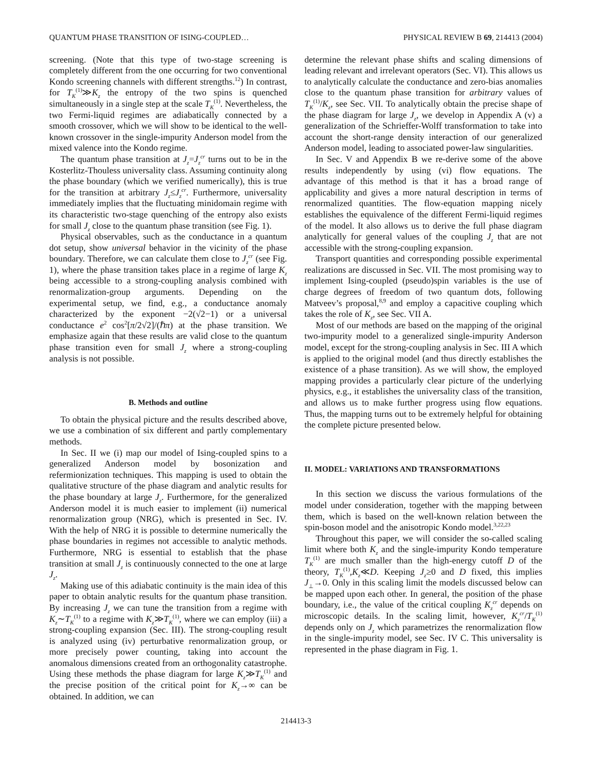QUANTUM PHASE TRANSITION OF ISING-COUPLED… PHYSICAL REVIEW B 69, 214413 (2004)
screening. (Note that this type of two-stage screening is completely different from the one occurring for two conventional Kondo screening channels with different strengths.<sup>12</sup>) In contrast, for T<sub>K</sub><sup>(1)</sup>≫K<sub>z</sub> the entropy of the two spins is quenched simultaneously in a single step at the scale T<sub>K</sub><sup>(1)</sup>. Nevertheless, the two Fermi-liquid regimes are adiabatically connected by a smooth crossover, which we will show to be identical to the well-known crossover in the single-impurity Anderson model from the mixed valence into the Kondo regime.
The quantum phase transition at J<sub>z</sub>=J<sub>z</sub><sup>cr</sup> turns out to be in the Kosterlitz-Thouless universality class. Assuming continuity along the phase boundary (which we verified numerically), this is true for the transition at arbitrary J<sub>z</sub>≤J<sub>z</sub><sup>cr</sup>. Furthermore, universality immediately implies that the fluctuating minidomain regime with its characteristic two-stage quenching of the entropy also exists for small J<sub>z</sub> close to the quantum phase transition (see Fig. 1).
Physical observables, such as the conductance in a quantum dot setup, show universal behavior in the vicinity of the phase boundary. Therefore, we can calculate them close to J<sub>z</sub><sup>cr</sup> (see Fig. 1), where the phase transition takes place in a regime of large K<sub>z</sub> being accessible to a strong-coupling analysis combined with renormalization-group arguments. Depending on the experimental setup, we find, e.g., a conductance anomaly characterized by the exponent −2(√2−1) or a universal conductance e<sup>2</sup> cos<sup>2</sup>[π/2√2]/(ℏπ) at the phase transition. We emphasize again that these results are valid close to the quantum phase transition even for small J<sub>z</sub> where a strong-coupling analysis is not possible.
B. Methods and outline
To obtain the physical picture and the results described above, we use a combination of six different and partly complementary methods.
In Sec. II we (i) map our model of Ising-coupled spins to a generalized Anderson model by bosonization and refermionization techniques. This mapping is used to obtain the qualitative structure of the phase diagram and analytic results for the phase boundary at large J<sub>z</sub>. Furthermore, for the generalized Anderson model it is much easier to implement (ii) numerical renormalization group (NRG), which is presented in Sec. IV. With the help of NRG it is possible to determine numerically the phase boundaries in regimes not accessible to analytic methods. Furthermore, NRG is essential to establish that the phase transition at small J<sub>z</sub> is continuously connected to the one at large J<sub>z</sub>.
Making use of this adiabatic continuity is the main idea of this paper to obtain analytic results for the quantum phase transition. By increasing J<sub>z</sub> we can tune the transition from a regime with K<sub>z</sub>∼T<sub>K</sub><sup>(1)</sup> to a regime with K<sub>z</sub>≫T<sub>K</sub><sup>(1)</sup>, where we can employ (iii) a strong-coupling expansion (Sec. III). The strong-coupling result is analyzed using (iv) perturbative renormalization group, or more precisely power counting, taking into account the anomalous dimensions created from an orthogonality catastrophe. Using these methods the phase diagram for large K<sub>z</sub>≫T<sub>K</sub><sup>(1)</sup> and the precise position of the critical point for K<sub>z</sub>→∞ can be obtained. In addition, we can
determine the relevant phase shifts and scaling dimensions of leading relevant and irrelevant operators (Sec. VI). This allows us to analytically calculate the conductance and zero-bias anomalies close to the quantum phase transition for arbitrary values of T<sub>K</sub><sup>(1)</sup>/K<sub>z</sub>, see Sec. VII. To analytically obtain the precise shape of the phase diagram for large J<sub>z</sub>, we develop in Appendix A (v) a generalization of the Schrieffer-Wolff transformation to take into account the short-range density interaction of our generalized Anderson model, leading to associated power-law singularities.
In Sec. V and Appendix B we re-derive some of the above results independently by using (vi) flow equations. The advantage of this method is that it has a broad range of applicability and gives a more natural description in terms of renormalized quantities. The flow-equation mapping nicely establishes the equivalence of the different Fermi-liquid regimes of the model. It also allows us to derive the full phase diagram analytically for general values of the coupling J<sub>z</sub> that are not accessible with the strong-coupling expansion.
Transport quantities and corresponding possible experimental realizations are discussed in Sec. VII. The most promising way to implement Ising-coupled (pseudo)spin variables is the use of charge degrees of freedom of two quantum dots, following Matveev’s proposal,<sup>8,9</sup> and employ a capacitive coupling which takes the role of K<sub>z</sub>, see Sec. VII A.
Most of our methods are based on the mapping of the original two-impurity model to a generalized single-impurity Anderson model, except for the strong-coupling analysis in Sec. III A which is applied to the original model (and thus directly establishes the existence of a phase transition). As we will show, the employed mapping provides a particularly clear picture of the underlying physics, e.g., it establishes the universality class of the transition, and allows us to make further progress using flow equations. Thus, the mapping turns out to be extremely helpful for obtaining the complete picture presented below.
II. MODEL: VARIATIONS AND TRANSFORMATIONS
In this section we discuss the various formulations of the model under consideration, together with the mapping between them, which is based on the well-known relation between the spin-boson model and the anisotropic Kondo model.<sup>3,22,23</sup>
Throughout this paper, we will consider the so-called scaling limit where both K<sub>z</sub> and the single-impurity Kondo temperature T<sub>K</sub><sup>(1)</sup> are much smaller than the high-energy cutoff D of the theory, T<sub>K</sub><sup>(1)</sup>,K<sub>z</sub>≪D. Keeping J<sub>z</sub>≥0 and D fixed, this implies J<sub>⊥</sub>→0. Only in this scaling limit the models discussed below can be mapped upon each other. In general, the position of the phase boundary, i.e., the value of the critical coupling K<sub>z</sub><sup>cr</sup> depends on microscopic details. In the scaling limit, however, K<sub>z</sub><sup>cr</sup>/T<sub>K</sub><sup>(1)</sup> depends only on J<sub>z</sub> which parametrizes the renormalization flow in the single-impurity model, see Sec. IV C. This universality is represented in the phase diagram in Fig. 1.
214413-3